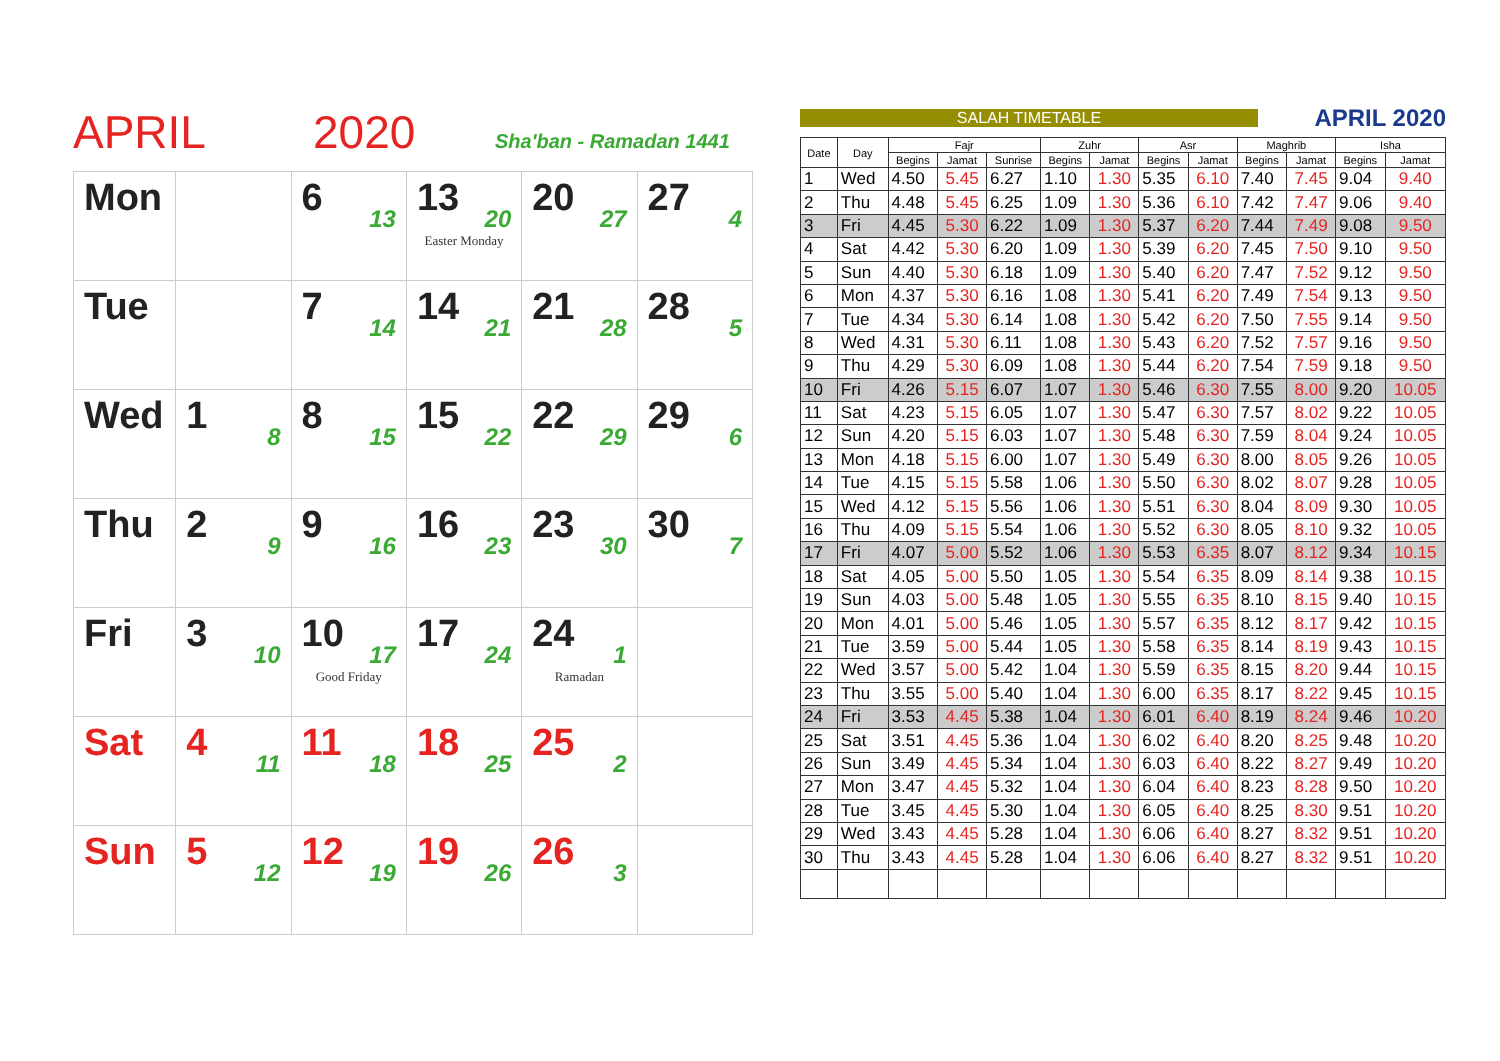APRIL 2020 Sha'ban - Ramadan 1441
| Mon | | 6 13 | 13 20 Easter Monday | 20 27 | 27 4 |
| Tue | | 7 14 | 14 21 | 21 28 | 28 5 |
| Wed | 1 8 | 8 15 | 15 22 | 22 29 | 29 6 |
| Thu | 2 9 | 9 16 | 16 23 | 23 30 | 30 7 |
| Fri | 3 10 | 10 17 Good Friday | 17 24 | 24 1 Ramadan | |
| Sat | 4 11 | 11 18 | 18 25 | 25 2 | |
| Sun | 5 12 | 12 19 | 19 26 | 26 3 | |
SALAH TIMETABLE APRIL 2020
| Date | Day | Fajr | | | Zuhr | | Asr | | Maghrib | | Isha | |
| --- | --- | --- | --- | --- | --- | --- | --- | --- | --- | --- | --- | --- |
| | | Begins | Jamat | Sunrise | Begins | Jamat | Begins | Jamat | Begins | Jamat | Begins | Jamat |
| 1 | Wed | 4.50 | 5.45 | 6.27 | 1.10 | 1.30 | 5.35 | 6.10 | 7.40 | 7.45 | 9.04 | 9.40 |
| 2 | Thu | 4.48 | 5.45 | 6.25 | 1.09 | 1.30 | 5.36 | 6.10 | 7.42 | 7.47 | 9.06 | 9.40 |
| 3 | Fri | 4.45 | 5.30 | 6.22 | 1.09 | 1.30 | 5.37 | 6.20 | 7.44 | 7.49 | 9.08 | 9.50 |
| 4 | Sat | 4.42 | 5.30 | 6.20 | 1.09 | 1.30 | 5.39 | 6.20 | 7.45 | 7.50 | 9.10 | 9.50 |
| 5 | Sun | 4.40 | 5.30 | 6.18 | 1.09 | 1.30 | 5.40 | 6.20 | 7.47 | 7.52 | 9.12 | 9.50 |
| 6 | Mon | 4.37 | 5.30 | 6.16 | 1.08 | 1.30 | 5.41 | 6.20 | 7.49 | 7.54 | 9.13 | 9.50 |
| 7 | Tue | 4.34 | 5.30 | 6.14 | 1.08 | 1.30 | 5.42 | 6.20 | 7.50 | 7.55 | 9.14 | 9.50 |
| 8 | Wed | 4.31 | 5.30 | 6.11 | 1.08 | 1.30 | 5.43 | 6.20 | 7.52 | 7.57 | 9.16 | 9.50 |
| 9 | Thu | 4.29 | 5.30 | 6.09 | 1.08 | 1.30 | 5.44 | 6.20 | 7.54 | 7.59 | 9.18 | 9.50 |
| 10 | Fri | 4.26 | 5.15 | 6.07 | 1.07 | 1.30 | 5.46 | 6.30 | 7.55 | 8.00 | 9.20 | 10.05 |
| 11 | Sat | 4.23 | 5.15 | 6.05 | 1.07 | 1.30 | 5.47 | 6.30 | 7.57 | 8.02 | 9.22 | 10.05 |
| 12 | Sun | 4.20 | 5.15 | 6.03 | 1.07 | 1.30 | 5.48 | 6.30 | 7.59 | 8.04 | 9.24 | 10.05 |
| 13 | Mon | 4.18 | 5.15 | 6.00 | 1.07 | 1.30 | 5.49 | 6.30 | 8.00 | 8.05 | 9.26 | 10.05 |
| 14 | Tue | 4.15 | 5.15 | 5.58 | 1.06 | 1.30 | 5.50 | 6.30 | 8.02 | 8.07 | 9.28 | 10.05 |
| 15 | Wed | 4.12 | 5.15 | 5.56 | 1.06 | 1.30 | 5.51 | 6.30 | 8.04 | 8.09 | 9.30 | 10.05 |
| 16 | Thu | 4.09 | 5.15 | 5.54 | 1.06 | 1.30 | 5.52 | 6.30 | 8.05 | 8.10 | 9.32 | 10.05 |
| 17 | Fri | 4.07 | 5.00 | 5.52 | 1.06 | 1.30 | 5.53 | 6.35 | 8.07 | 8.12 | 9.34 | 10.15 |
| 18 | Sat | 4.05 | 5.00 | 5.50 | 1.05 | 1.30 | 5.54 | 6.35 | 8.09 | 8.14 | 9.38 | 10.15 |
| 19 | Sun | 4.03 | 5.00 | 5.48 | 1.05 | 1.30 | 5.55 | 6.35 | 8.10 | 8.15 | 9.40 | 10.15 |
| 20 | Mon | 4.01 | 5.00 | 5.46 | 1.05 | 1.30 | 5.57 | 6.35 | 8.12 | 8.17 | 9.42 | 10.15 |
| 21 | Tue | 3.59 | 5.00 | 5.44 | 1.05 | 1.30 | 5.58 | 6.35 | 8.14 | 8.19 | 9.43 | 10.15 |
| 22 | Wed | 3.57 | 5.00 | 5.42 | 1.04 | 1.30 | 5.59 | 6.35 | 8.15 | 8.20 | 9.44 | 10.15 |
| 23 | Thu | 3.55 | 5.00 | 5.40 | 1.04 | 1.30 | 6.00 | 6.35 | 8.17 | 8.22 | 9.45 | 10.15 |
| 24 | Fri | 3.53 | 4.45 | 5.38 | 1.04 | 1.30 | 6.01 | 6.40 | 8.19 | 8.24 | 9.46 | 10.20 |
| 25 | Sat | 3.51 | 4.45 | 5.36 | 1.04 | 1.30 | 6.02 | 6.40 | 8.20 | 8.25 | 9.48 | 10.20 |
| 26 | Sun | 3.49 | 4.45 | 5.34 | 1.04 | 1.30 | 6.03 | 6.40 | 8.22 | 8.27 | 9.49 | 10.20 |
| 27 | Mon | 3.47 | 4.45 | 5.32 | 1.04 | 1.30 | 6.04 | 6.40 | 8.23 | 8.28 | 9.50 | 10.20 |
| 28 | Tue | 3.45 | 4.45 | 5.30 | 1.04 | 1.30 | 6.05 | 6.40 | 8.25 | 8.30 | 9.51 | 10.20 |
| 29 | Wed | 3.43 | 4.45 | 5.28 | 1.04 | 1.30 | 6.06 | 6.40 | 8.27 | 8.32 | 9.51 | 10.20 |
| 30 | Thu | 3.43 | 4.45 | 5.28 | 1.04 | 1.30 | 6.06 | 6.40 | 8.27 | 8.32 | 9.51 | 10.20 |